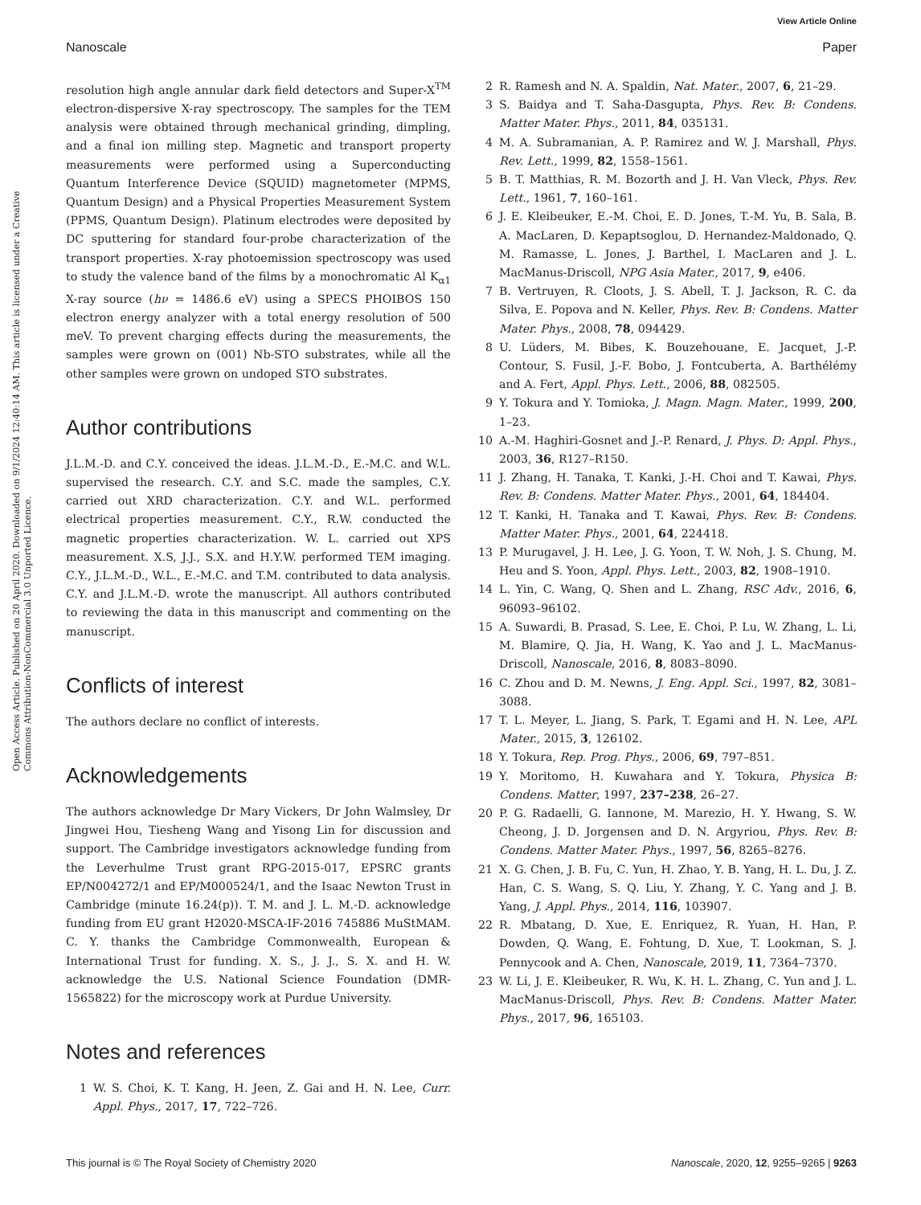View Article Online
Nanoscale Paper
Open Access Article. Published on 20 April 2020. Downloaded on 9/1/2024 12:40:14 AM. This article is licensed under a Creative Commons Attribution-NonCommercial 3.0 Unported Licence.
resolution high angle annular dark field detectors and Super-X<sup>TM</sup> electron-dispersive X-ray spectroscopy. The samples for the TEM analysis were obtained through mechanical grinding, dimpling, and a final ion milling step. Magnetic and transport property measurements were performed using a Superconducting Quantum Interference Device (SQUID) magnetometer (MPMS, Quantum Design) and a Physical Properties Measurement System (PPMS, Quantum Design). Platinum electrodes were deposited by DC sputtering for standard four-probe characterization of the transport properties. X-ray photoemission spectroscopy was used to study the valence band of the films by a monochromatic Al K<sub>α1</sub> X-ray source (hν = 1486.6 eV) using a SPECS PHOIBOS 150 electron energy analyzer with a total energy resolution of 500 meV. To prevent charging effects during the measurements, the samples were grown on (001) Nb-STO substrates, while all the other samples were grown on undoped STO substrates.
Author contributions
J.L.M.-D. and C.Y. conceived the ideas. J.L.M.-D., E.-M.C. and W.L. supervised the research. C.Y. and S.C. made the samples, C.Y. carried out XRD characterization. C.Y. and W.L. performed electrical properties measurement. C.Y., R.W. conducted the magnetic properties characterization. W. L. carried out XPS measurement. X.S, J.J., S.X. and H.Y.W. performed TEM imaging. C.Y., J.L.M.-D., W.L., E.-M.C. and T.M. contributed to data analysis. C.Y. and J.L.M.-D. wrote the manuscript. All authors contributed to reviewing the data in this manuscript and commenting on the manuscript.
Conflicts of interest
The authors declare no conflict of interests.
Acknowledgements
The authors acknowledge Dr Mary Vickers, Dr John Walmsley, Dr Jingwei Hou, Tiesheng Wang and Yisong Lin for discussion and support. The Cambridge investigators acknowledge funding from the Leverhulme Trust grant RPG-2015-017, EPSRC grants EP/N004272/1 and EP/M000524/1, and the Isaac Newton Trust in Cambridge (minute 16.24(p)). T. M. and J. L. M.-D. acknowledge funding from EU grant H2020-MSCA-IF-2016 745886 MuStMAM. C. Y. thanks the Cambridge Commonwealth, European & International Trust for funding. X. S., J. J., S. X. and H. W. acknowledge the U.S. National Science Foundation (DMR-1565822) for the microscopy work at Purdue University.
Notes and references
1 W. S. Choi, K. T. Kang, H. Jeen, Z. Gai and H. N. Lee, Curr. Appl. Phys., 2017, 17, 722–726.
2 R. Ramesh and N. A. Spaldin, Nat. Mater., 2007, 6, 21–29.
3 S. Baidya and T. Saha-Dasgupta, Phys. Rev. B: Condens. Matter Mater. Phys., 2011, 84, 035131.
4 M. A. Subramanian, A. P. Ramirez and W. J. Marshall, Phys. Rev. Lett., 1999, 82, 1558–1561.
5 B. T. Matthias, R. M. Bozorth and J. H. Van Vleck, Phys. Rev. Lett., 1961, 7, 160–161.
6 J. E. Kleibeuker, E.-M. Choi, E. D. Jones, T.-M. Yu, B. Sala, B. A. MacLaren, D. Kepaptsoglou, D. Hernandez-Maldonado, Q. M. Ramasse, L. Jones, J. Barthel, I. MacLaren and J. L. MacManus-Driscoll, NPG Asia Mater., 2017, 9, e406.
7 B. Vertruyen, R. Cloots, J. S. Abell, T. J. Jackson, R. C. da Silva, E. Popova and N. Keller, Phys. Rev. B: Condens. Matter Mater. Phys., 2008, 78, 094429.
8 U. Lüders, M. Bibes, K. Bouzehouane, E. Jacquet, J.-P. Contour, S. Fusil, J.-F. Bobo, J. Fontcuberta, A. Barthélémy and A. Fert, Appl. Phys. Lett., 2006, 88, 082505.
9 Y. Tokura and Y. Tomioka, J. Magn. Magn. Mater., 1999, 200, 1–23.
10 A.-M. Haghiri-Gosnet and J.-P. Renard, J. Phys. D: Appl. Phys., 2003, 36, R127–R150.
11 J. Zhang, H. Tanaka, T. Kanki, J.-H. Choi and T. Kawai, Phys. Rev. B: Condens. Matter Mater. Phys., 2001, 64, 184404.
12 T. Kanki, H. Tanaka and T. Kawai, Phys. Rev. B: Condens. Matter Mater. Phys., 2001, 64, 224418.
13 P. Murugavel, J. H. Lee, J. G. Yoon, T. W. Noh, J. S. Chung, M. Heu and S. Yoon, Appl. Phys. Lett., 2003, 82, 1908–1910.
14 L. Yin, C. Wang, Q. Shen and L. Zhang, RSC Adv., 2016, 6, 96093–96102.
15 A. Suwardi, B. Prasad, S. Lee, E. Choi, P. Lu, W. Zhang, L. Li, M. Blamire, Q. Jia, H. Wang, K. Yao and J. L. MacManus-Driscoll, Nanoscale, 2016, 8, 8083–8090.
16 C. Zhou and D. M. Newns, J. Eng. Appl. Sci., 1997, 82, 3081–3088.
17 T. L. Meyer, L. Jiang, S. Park, T. Egami and H. N. Lee, APL Mater., 2015, 3, 126102.
18 Y. Tokura, Rep. Prog. Phys., 2006, 69, 797–851.
19 Y. Moritomo, H. Kuwahara and Y. Tokura, Physica B: Condens. Matter, 1997, 237–238, 26–27.
20 P. G. Radaelli, G. Iannone, M. Marezio, H. Y. Hwang, S. W. Cheong, J. D. Jorgensen and D. N. Argyriou, Phys. Rev. B: Condens. Matter Mater. Phys., 1997, 56, 8265–8276.
21 X. G. Chen, J. B. Fu, C. Yun, H. Zhao, Y. B. Yang, H. L. Du, J. Z. Han, C. S. Wang, S. Q. Liu, Y. Zhang, Y. C. Yang and J. B. Yang, J. Appl. Phys., 2014, 116, 103907.
22 R. Mbatang, D. Xue, E. Enriquez, R. Yuan, H. Han, P. Dowden, Q. Wang, E. Fohtung, D. Xue, T. Lookman, S. J. Pennycook and A. Chen, Nanoscale, 2019, 11, 7364–7370.
23 W. Li, J. E. Kleibeuker, R. Wu, K. H. L. Zhang, C. Yun and J. L. MacManus-Driscoll, Phys. Rev. B: Condens. Matter Mater. Phys., 2017, 96, 165103.
This journal is © The Royal Society of Chemistry 2020 Nanoscale, 2020, 12, 9255–9265 | 9263